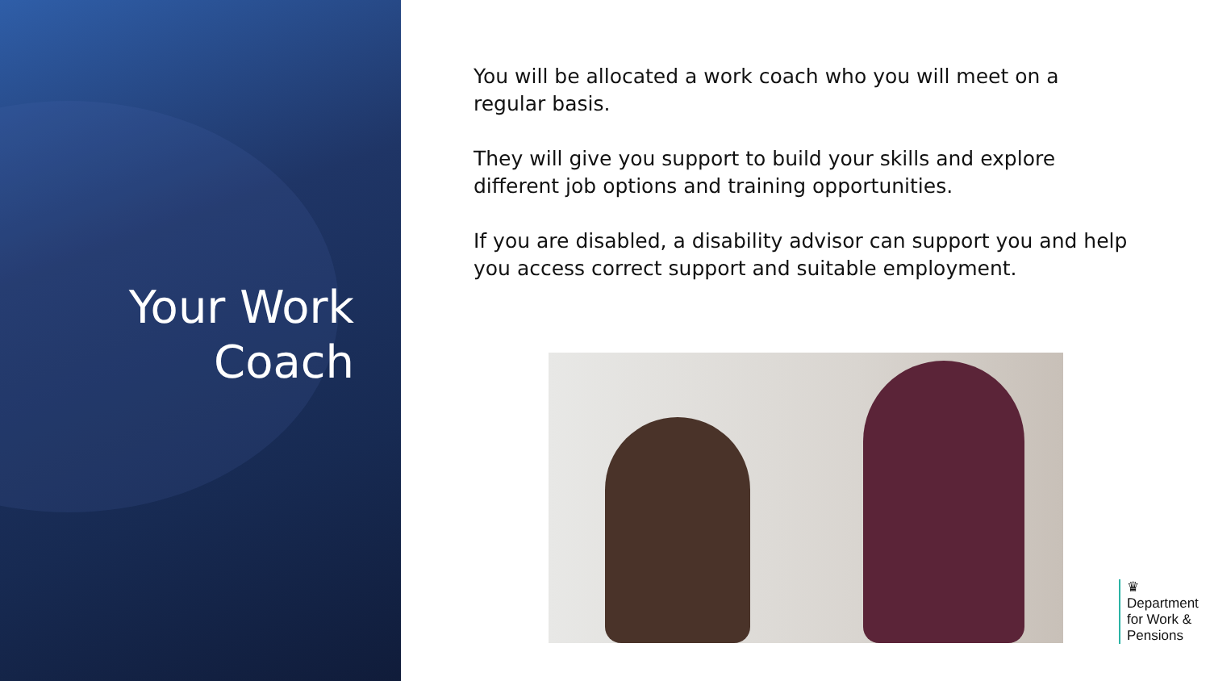Your Work
Coach
You will be allocated a work coach who you will meet on a regular basis.
They will give you support to build your skills and explore different job options and training opportunities.
If you are disabled, a disability advisor can support you and help you access correct support and suitable employment.
♛
Department
for Work &
Pensions